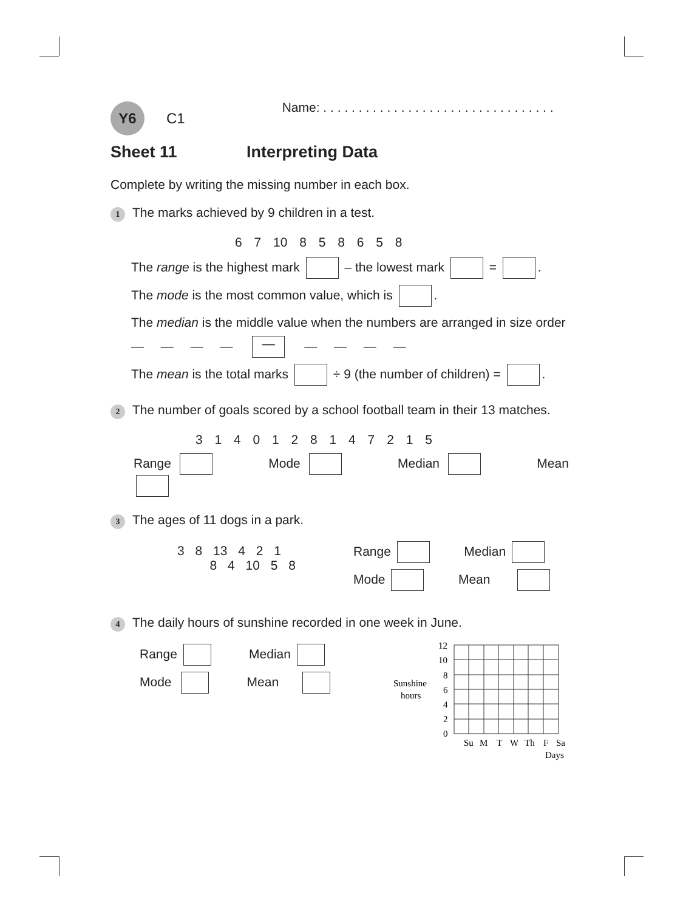Y6 C1 Name: . . . . . . . . . . . . . . . . . . . . . . . . . . . . . . . . .
Sheet 11 Interpreting Data
Complete by writing the missing number in each box.
1 The marks achieved by 9 children in a test.
6 7 10 8 5 8 6 5 8
The range is the highest mark – the lowest mark = .
The mode is the most common value, which is .
The median is the middle value when the numbers are arranged in size order
— — — — — — — — —
The mean is the total marks ÷ 9 (the number of children) = .
2 The number of goals scored by a school football team in their 13 matches.
3 1 4 0 1 2 8 1 4 7 2 1 5
Range Mode Median Mean
3 The ages of 11 dogs in a park.
3 8 13 4 2 1
8 4 10 5 8
Range Median
Mode Mean
4 The daily hours of sunshine recorded in one week in June.
Range Median
Mode Mean
Sunshine
hours
12
10
8
6
4
2
0
Su
M
T
W
Th
F
Sa
Days